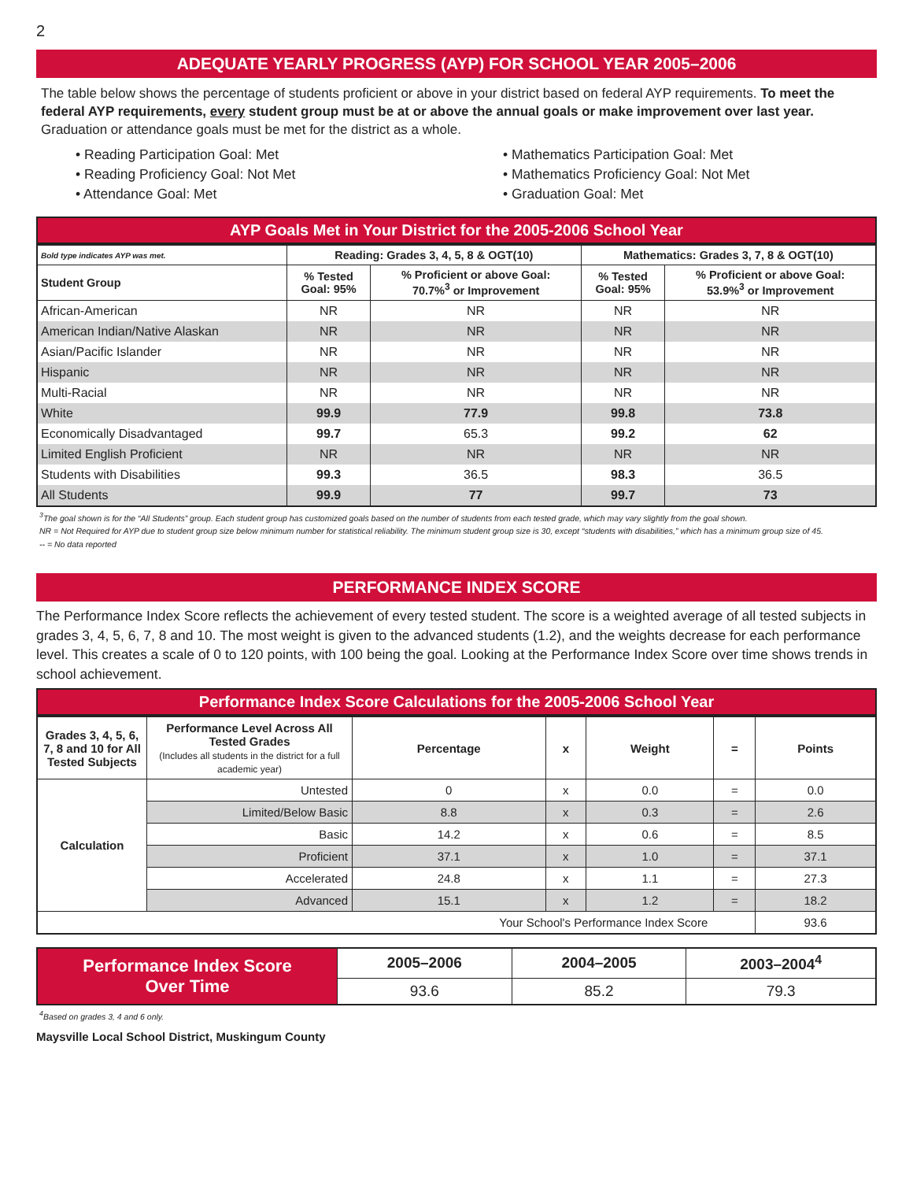2
ADEQUATE YEARLY PROGRESS (AYP) FOR SCHOOL YEAR 2005–2006
The table below shows the percentage of students proficient or above in your district based on federal AYP requirements. To meet the federal AYP requirements, every student group must be at or above the annual goals or make improvement over last year. Graduation or attendance goals must be met for the district as a whole.
• Reading Participation Goal: Met
• Reading Proficiency Goal: Not Met
• Attendance Goal: Met
• Mathematics Participation Goal: Met
• Mathematics Proficiency Goal: Not Met
• Graduation Goal: Met
AYP Goals Met in Your District for the 2005-2006 School Year
| Bold type indicates AYP was met. | Reading: Grades 3, 4, 5, 8 & OGT(10) | | Mathematics: Grades 3, 7, 8 & OGT(10) | |
| --- | --- | --- | --- | --- |
| Student Group | % Tested Goal: 95% | % Proficient or above Goal: 70.7%<sup>3</sup> or Improvement | % Tested Goal: 95% | % Proficient or above Goal: 53.9%<sup>3</sup> or Improvement |
| African-American | NR | NR | NR | NR |
| American Indian/Native Alaskan | NR | NR | NR | NR |
| Asian/Pacific Islander | NR | NR | NR | NR |
| Hispanic | NR | NR | NR | NR |
| Multi-Racial | NR | NR | NR | NR |
| White | 99.9 | 77.9 | 99.8 | 73.8 |
| Economically Disadvantaged | 99.7 | 65.3 | 99.2 | 62 |
| Limited English Proficient | NR | NR | NR | NR |
| Students with Disabilities | 99.3 | 36.5 | 98.3 | 36.5 |
| All Students | 99.9 | 77 | 99.7 | 73 |
<sup>3</sup> The goal shown is for the “All Students” group. Each student group has customized goals based on the number of students from each tested grade, which may vary slightly from the goal shown.
NR = Not Required for AYP due to student group size below minimum number for statistical reliability. The minimum student group size is 30, except “students with disabilities,” which has a minimum group size of 45.
-- = No data reported
PERFORMANCE INDEX SCORE
The Performance Index Score reflects the achievement of every tested student. The score is a weighted average of all tested subjects in grades 3, 4, 5, 6, 7, 8 and 10. The most weight is given to the advanced students (1.2), and the weights decrease for each performance level. This creates a scale of 0 to 120 points, with 100 being the goal. Looking at the Performance Index Score over time shows trends in school achievement.
Performance Index Score Calculations for the 2005-2006 School Year
| Grades 3, 4, 5, 6, 7, 8 and 10 for All Tested Subjects | Performance Level Across All Tested Grades (Includes all students in the district for a full academic year) | Percentage | x | Weight | = | Points |
| --- | --- | --- | --- | --- | --- | --- |
| Calculation | Untested | 0 | x | 0.0 | = | 0.0 |
| | Limited/Below Basic | 8.8 | x | 0.3 | = | 2.6 |
| | Basic | 14.2 | x | 0.6 | = | 8.5 |
| | Proficient | 37.1 | x | 1.0 | = | 37.1 |
| | Accelerated | 24.8 | x | 1.1 | = | 27.3 |
| | Advanced | 15.1 | x | 1.2 | = | 18.2 |
| Your School's Performance Index Score | | | | | | 93.6 |
| Performance Index Score Over Time | 2005–2006 | 2004–2005 | 2003–2004<sup>4</sup> |
| | 93.6 | 85.2 | 79.3 |
<sup>4</sup> Based on grades 3, 4 and 6 only.
Maysville Local School District, Muskingum County